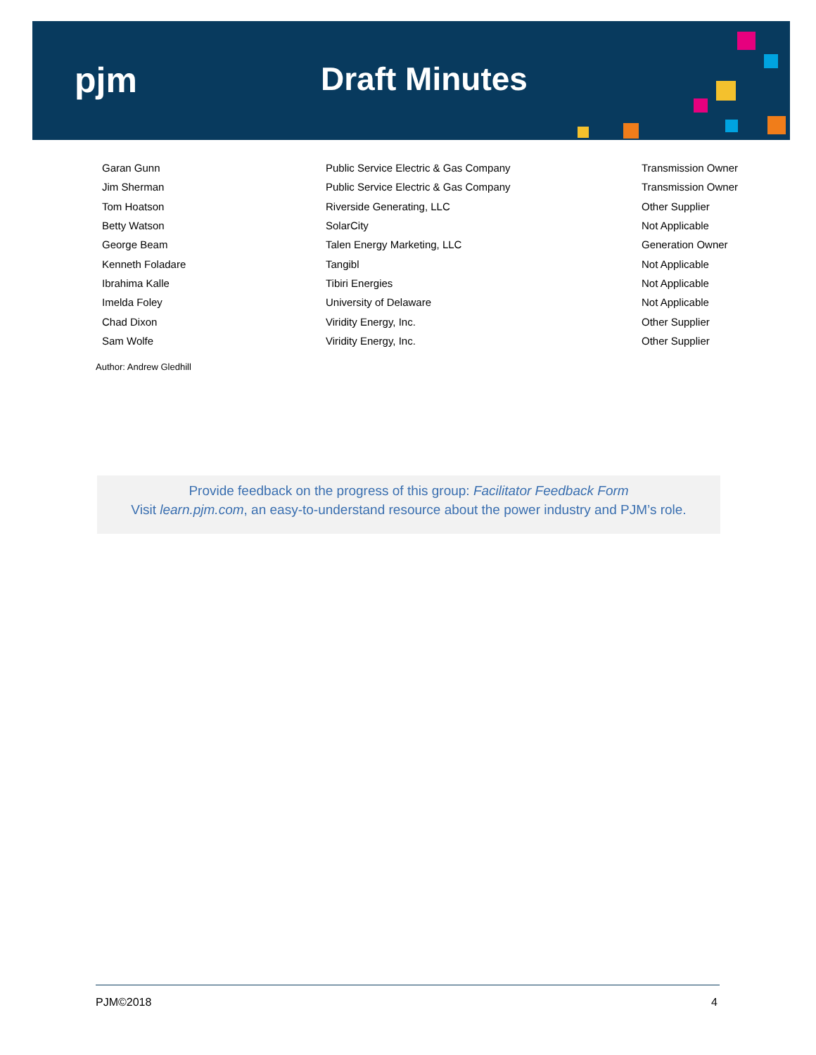pjm Draft Minutes
| Garan Gunn | Public Service Electric & Gas Company | Transmission Owner |
| Jim Sherman | Public Service Electric & Gas Company | Transmission Owner |
| Tom Hoatson | Riverside Generating, LLC | Other Supplier |
| Betty Watson | SolarCity | Not Applicable |
| George Beam | Talen Energy Marketing, LLC | Generation Owner |
| Kenneth Foladare | Tangibl | Not Applicable |
| Ibrahima Kalle | Tibiri Energies | Not Applicable |
| Imelda Foley | University of Delaware | Not Applicable |
| Chad Dixon | Viridity Energy, Inc. | Other Supplier |
| Sam Wolfe | Viridity Energy, Inc. | Other Supplier |
Author: Andrew Gledhill
Provide feedback on the progress of this group: Facilitator Feedback Form
Visit learn.pjm.com, an easy-to-understand resource about the power industry and PJM’s role.
PJM©2018 4